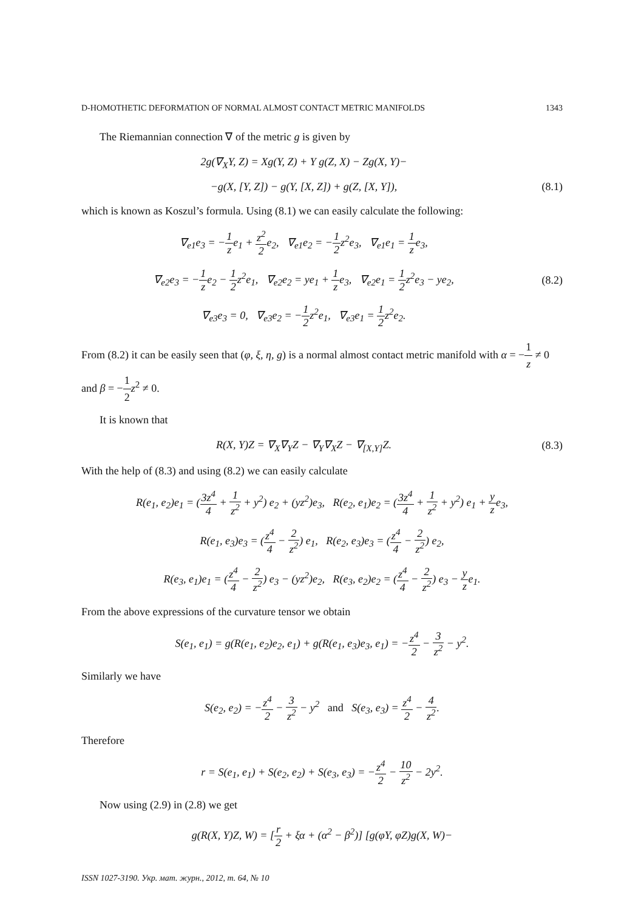D-HOMOTHETIC DEFORMATION OF NORMAL ALMOST CONTACT METRIC MANIFOLDS 1343
The Riemannian connection ∇ of the metric g is given by
2g(∇<sub>X</sub>Y, Z) = Xg(Y, Z) + Y g(Z, X) − Zg(X, Y)−
−g(X, [Y, Z]) − g(Y, [X, Z]) + g(Z, [X, Y]),
(8.1)
which is known as Koszul’s formula. Using (8.1) we can easily calculate the following:
∇<sub>e1</sub>e<sub>3</sub> = −1 ze<sub>1</sub> + z<sup>2</sup> 2e<sub>2</sub>, ∇<sub>e1</sub>e<sub>2</sub> = −1 2z<sup>2</sup>e<sub>3</sub>, ∇<sub>e1</sub>e<sub>1</sub> = 1 ze<sub>3</sub>,
∇<sub>e2</sub>e<sub>3</sub> = −1 ze<sub>2</sub> − 1 2z<sup>2</sup>e<sub>1</sub>, ∇<sub>e2</sub>e<sub>2</sub> = ye<sub>1</sub> + 1 ze<sub>3</sub>, ∇<sub>e2</sub>e<sub>1</sub> = 1 2z<sup>2</sup>e<sub>3</sub> − ye<sub>2</sub>,
(8.2)
∇<sub>e3</sub>e<sub>3</sub> = 0, ∇<sub>e3</sub>e<sub>2</sub> = −1 2z<sup>2</sup>e<sub>1</sub>, ∇<sub>e3</sub>e<sub>1</sub> = 1 2z<sup>2</sup>e<sub>2</sub>.
From (8.2) it can be easily seen that (φ, ξ, η, g) is a normal almost contact metric manifold with α = −1 z ≠ 0 and β = −1 2 z<sup>2</sup> ≠ 0.
It is known that
R(X, Y)Z = ∇<sub>X</sub>∇<sub>Y</sub>Z − ∇<sub>Y</sub>∇<sub>X</sub>Z − ∇<sub>[X,Y]</sub>Z.
(8.3)
With the help of (8.3) and using (8.2) we can easily calculate
R(e<sub>1</sub>, e<sub>2</sub>)e<sub>1</sub> = (3z<sup>4</sup> 4 + 1 z<sup>2</sup> + y<sup>2</sup>) e<sub>2</sub> + (yz<sup>2</sup>)e<sub>3</sub>, R(e<sub>2</sub>, e<sub>1</sub>)e<sub>2</sub> = (3z<sup>4</sup> 4 + 1 z<sup>2</sup> + y<sup>2</sup>) e<sub>1</sub> + y ze<sub>3</sub>,
R(e<sub>1</sub>, e<sub>3</sub>)e<sub>3</sub> = (z<sup>4</sup> 4 − 2 z<sup>2</sup>) e<sub>1</sub>, R(e<sub>2</sub>, e<sub>3</sub>)e<sub>3</sub> = (z<sup>4</sup> 4 − 2 z<sup>2</sup>) e<sub>2</sub>,
R(e<sub>3</sub>, e<sub>1</sub>)e<sub>1</sub> = (z<sup>4</sup> 4 − 2 z<sup>2</sup>) e<sub>3</sub> − (yz<sup>2</sup>)e<sub>2</sub>, R(e<sub>3</sub>, e<sub>2</sub>)e<sub>2</sub> = (z<sup>4</sup> 4 − 2 z<sup>2</sup>) e<sub>3</sub> − y ze<sub>1</sub>.
From the above expressions of the curvature tensor we obtain
S(e<sub>1</sub>, e<sub>1</sub>) = g(R(e<sub>1</sub>, e<sub>2</sub>)e<sub>2</sub>, e<sub>1</sub>) + g(R(e<sub>1</sub>, e<sub>3</sub>)e<sub>3</sub>, e<sub>1</sub>) = −z<sup>4</sup> 2 − 3 z<sup>2</sup> − y<sup>2</sup>.
Similarly we have
S(e<sub>2</sub>, e<sub>2</sub>) = −z<sup>4</sup> 2 − 3 z<sup>2</sup> − y<sup>2</sup> and S(e<sub>3</sub>, e<sub>3</sub>) = z<sup>4</sup> 2 − 4 z<sup>2</sup>.
Therefore
r = S(e<sub>1</sub>, e<sub>1</sub>) + S(e<sub>2</sub>, e<sub>2</sub>) + S(e<sub>3</sub>, e<sub>3</sub>) = −z<sup>4</sup> 2 − 10 z<sup>2</sup> − 2y<sup>2</sup>.
Now using (2.9) in (2.8) we get
g(R(X, Y)Z, W) = [r 2 + ξα + (α<sup>2</sup> − β<sup>2</sup>)] [g(φY, φZ)g(X, W)−
ISSN 1027-3190. Укр. мат. журн., 2012, т. 64, № 10